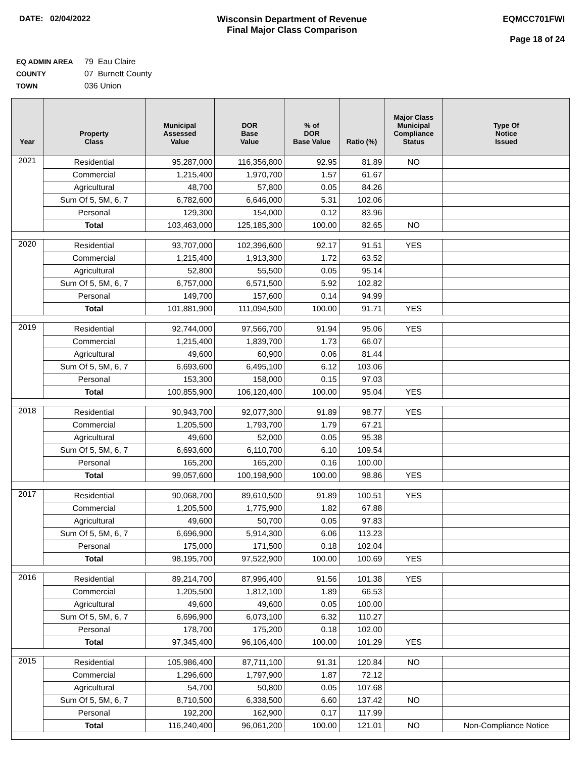DATE: 02/04/2022 Wisconsin Department of Revenue
Final Major Class Comparison
EQMCC701FWI
Page 18 of 24
EQ ADMIN AREA 79 Eau Claire
COUNTY 07 Burnett County
TOWN 036 Union
| Year | Property Class | Municipal Assessed Value | DOR Base Value | % of DOR Base Value | Ratio (%) | Major Class Municipal Compliance Status | Type Of Notice Issued |
| --- | --- | --- | --- | --- | --- | --- | --- |
| 2021 | Residential | 95,287,000 | 116,356,800 | 92.95 | 81.89 | NO | |
| | Commercial | 1,215,400 | 1,970,700 | 1.57 | 61.67 | | |
| | Agricultural | 48,700 | 57,800 | 0.05 | 84.26 | | |
| | Sum Of 5, 5M, 6, 7 | 6,782,600 | 6,646,000 | 5.31 | 102.06 | | |
| | Personal | 129,300 | 154,000 | 0.12 | 83.96 | | |
| | Total | 103,463,000 | 125,185,300 | 100.00 | 82.65 | NO | |
| 2020 | Residential | 93,707,000 | 102,396,600 | 92.17 | 91.51 | YES | |
| | Commercial | 1,215,400 | 1,913,300 | 1.72 | 63.52 | | |
| | Agricultural | 52,800 | 55,500 | 0.05 | 95.14 | | |
| | Sum Of 5, 5M, 6, 7 | 6,757,000 | 6,571,500 | 5.92 | 102.82 | | |
| | Personal | 149,700 | 157,600 | 0.14 | 94.99 | | |
| | Total | 101,881,900 | 111,094,500 | 100.00 | 91.71 | YES | |
| 2019 | Residential | 92,744,000 | 97,566,700 | 91.94 | 95.06 | YES | |
| | Commercial | 1,215,400 | 1,839,700 | 1.73 | 66.07 | | |
| | Agricultural | 49,600 | 60,900 | 0.06 | 81.44 | | |
| | Sum Of 5, 5M, 6, 7 | 6,693,600 | 6,495,100 | 6.12 | 103.06 | | |
| | Personal | 153,300 | 158,000 | 0.15 | 97.03 | | |
| | Total | 100,855,900 | 106,120,400 | 100.00 | 95.04 | YES | |
| 2018 | Residential | 90,943,700 | 92,077,300 | 91.89 | 98.77 | YES | |
| | Commercial | 1,205,500 | 1,793,700 | 1.79 | 67.21 | | |
| | Agricultural | 49,600 | 52,000 | 0.05 | 95.38 | | |
| | Sum Of 5, 5M, 6, 7 | 6,693,600 | 6,110,700 | 6.10 | 109.54 | | |
| | Personal | 165,200 | 165,200 | 0.16 | 100.00 | | |
| | Total | 99,057,600 | 100,198,900 | 100.00 | 98.86 | YES | |
| 2017 | Residential | 90,068,700 | 89,610,500 | 91.89 | 100.51 | YES | |
| | Commercial | 1,205,500 | 1,775,900 | 1.82 | 67.88 | | |
| | Agricultural | 49,600 | 50,700 | 0.05 | 97.83 | | |
| | Sum Of 5, 5M, 6, 7 | 6,696,900 | 5,914,300 | 6.06 | 113.23 | | |
| | Personal | 175,000 | 171,500 | 0.18 | 102.04 | | |
| | Total | 98,195,700 | 97,522,900 | 100.00 | 100.69 | YES | |
| 2016 | Residential | 89,214,700 | 87,996,400 | 91.56 | 101.38 | YES | |
| | Commercial | 1,205,500 | 1,812,100 | 1.89 | 66.53 | | |
| | Agricultural | 49,600 | 49,600 | 0.05 | 100.00 | | |
| | Sum Of 5, 5M, 6, 7 | 6,696,900 | 6,073,100 | 6.32 | 110.27 | | |
| | Personal | 178,700 | 175,200 | 0.18 | 102.00 | | |
| | Total | 97,345,400 | 96,106,400 | 100.00 | 101.29 | YES | |
| 2015 | Residential | 105,986,400 | 87,711,100 | 91.31 | 120.84 | NO | |
| | Commercial | 1,296,600 | 1,797,900 | 1.87 | 72.12 | | |
| | Agricultural | 54,700 | 50,800 | 0.05 | 107.68 | | |
| | Sum Of 5, 5M, 6, 7 | 8,710,500 | 6,338,500 | 6.60 | 137.42 | NO | |
| | Personal | 192,200 | 162,900 | 0.17 | 117.99 | | |
| | Total | 116,240,400 | 96,061,200 | 100.00 | 121.01 | NO | Non-Compliance Notice |